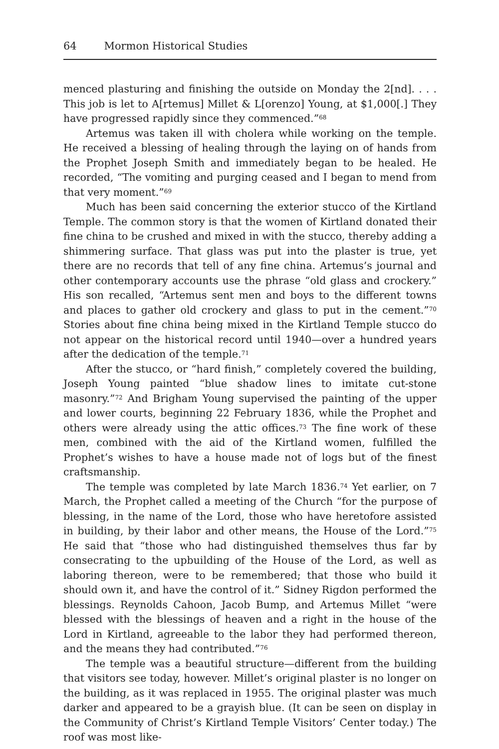64 Mormon Historical Studies
menced plasturing and finishing the outside on Monday the 2[nd]. . . . This job is let to A[rtemus] Millet & L[orenzo] Young, at $1,000[.] They have progressed rapidly since they commenced.”<sup>68</sup>
Artemus was taken ill with cholera while working on the temple. He received a blessing of healing through the laying on of hands from the Prophet Joseph Smith and immediately began to be healed. He recorded, “The vomiting and purging ceased and I began to mend from that very moment.”<sup>69</sup>
Much has been said concerning the exterior stucco of the Kirtland Temple. The common story is that the women of Kirtland donated their fine china to be crushed and mixed in with the stucco, thereby adding a shimmering surface. That glass was put into the plaster is true, yet there are no records that tell of any fine china. Artemus’s journal and other contemporary accounts use the phrase “old glass and crockery.” His son recalled, “Artemus sent men and boys to the different towns and places to gather old crockery and glass to put in the cement.”<sup>70</sup> Stories about fine china being mixed in the Kirtland Temple stucco do not appear on the historical record until 1940—over a hundred years after the dedication of the temple.<sup>71</sup>
After the stucco, or “hard finish,” completely covered the building, Joseph Young painted “blue shadow lines to imitate cut-stone masonry.”<sup>72</sup> And Brigham Young supervised the painting of the upper and lower courts, beginning 22 February 1836, while the Prophet and others were already using the attic offices.<sup>73</sup> The fine work of these men, combined with the aid of the Kirtland women, fulfilled the Prophet’s wishes to have a house made not of logs but of the finest craftsmanship.
The temple was completed by late March 1836.<sup>74</sup> Yet earlier, on 7 March, the Prophet called a meeting of the Church “for the purpose of blessing, in the name of the Lord, those who have heretofore assisted in building, by their labor and other means, the House of the Lord.”<sup>75</sup> He said that “those who had distinguished themselves thus far by consecrating to the upbuilding of the House of the Lord, as well as laboring thereon, were to be remembered; that those who build it should own it, and have the control of it.” Sidney Rigdon performed the blessings. Reynolds Cahoon, Jacob Bump, and Artemus Millet “were blessed with the blessings of heaven and a right in the house of the Lord in Kirtland, agreeable to the labor they had performed thereon, and the means they had contributed.”<sup>76</sup>
The temple was a beautiful structure—different from the building that visitors see today, however. Millet’s original plaster is no longer on the building, as it was replaced in 1955. The original plaster was much darker and appeared to be a grayish blue. (It can be seen on display in the Community of Christ’s Kirtland Temple Visitors’ Center today.) The roof was most like-